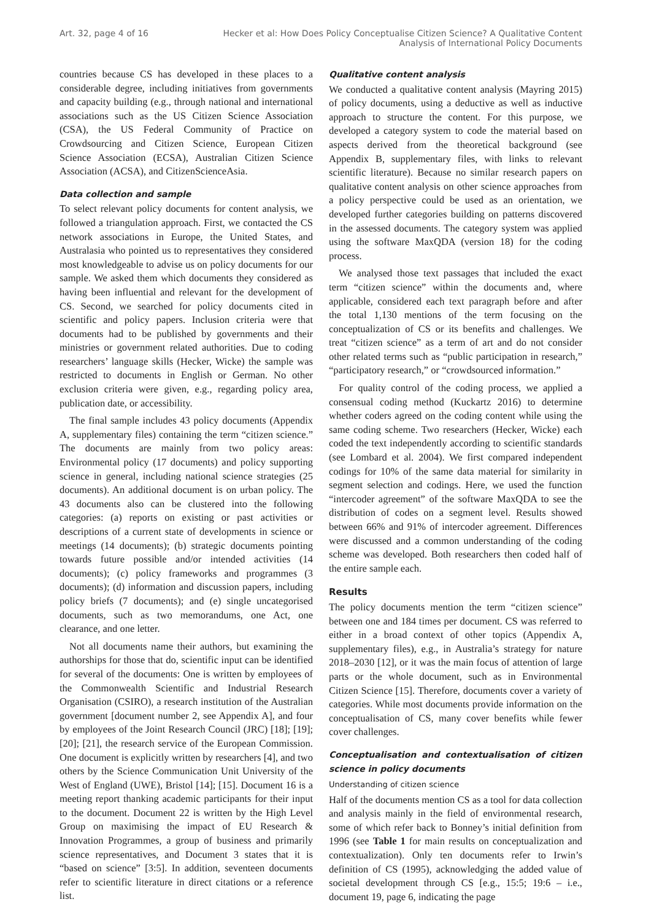Art. 32, page 4 of 16 Hecker et al: How Does Policy Conceptualise Citizen Science? A Qualitative Content
Analysis of International Policy Documents
countries because CS has developed in these places to a considerable degree, including initiatives from governments and capacity building (e.g., through national and international associations such as the US Citizen Science Association (CSA), the US Federal Community of Practice on Crowdsourcing and Citizen Science, European Citizen Science Association (ECSA), Australian Citizen Science Association (ACSA), and CitizenScienceAsia.
Data collection and sample
To select relevant policy documents for content analysis, we followed a triangulation approach. First, we contacted the CS network associations in Europe, the United States, and Australasia who pointed us to representatives they considered most knowledgeable to advise us on policy documents for our sample. We asked them which documents they considered as having been influential and relevant for the development of CS. Second, we searched for policy documents cited in scientific and policy papers. Inclusion criteria were that documents had to be published by governments and their ministries or government related authorities. Due to coding researchers’ language skills (Hecker, Wicke) the sample was restricted to documents in English or German. No other exclusion criteria were given, e.g., regarding policy area, publication date, or accessibility.
The final sample includes 43 policy documents (Appendix A, supplementary files) containing the term “citizen science.” The documents are mainly from two policy areas: Environmental policy (17 documents) and policy supporting science in general, including national science strategies (25 documents). An additional document is on urban policy. The 43 documents also can be clustered into the following categories: (a) reports on existing or past activities or descriptions of a current state of developments in science or meetings (14 documents); (b) strategic documents pointing towards future possible and/or intended activities (14 documents); (c) policy frameworks and programmes (3 documents); (d) information and discussion papers, including policy briefs (7 documents); and (e) single uncategorised documents, such as two memorandums, one Act, one clearance, and one letter.
Not all documents name their authors, but examining the authorships for those that do, scientific input can be identified for several of the documents: One is written by employees of the Commonwealth Scientific and Industrial Research Organisation (CSIRO), a research institution of the Australian government [document number 2, see Appendix A], and four by employees of the Joint Research Council (JRC) [18]; [19]; [20]; [21], the research service of the European Commission. One document is explicitly written by researchers [4], and two others by the Science Communication Unit University of the West of England (UWE), Bristol [14]; [15]. Document 16 is a meeting report thanking academic participants for their input to the document. Document 22 is written by the High Level Group on maximising the impact of EU Research & Innovation Programmes, a group of business and primarily science representatives, and Document 3 states that it is “based on science” [3:5]. In addition, seventeen documents refer to scientific literature in direct citations or a reference list.
Qualitative content analysis
We conducted a qualitative content analysis (Mayring 2015) of policy documents, using a deductive as well as inductive approach to structure the content. For this purpose, we developed a category system to code the material based on aspects derived from the theoretical background (see Appendix B, supplementary files, with links to relevant scientific literature). Because no similar research papers on qualitative content analysis on other science approaches from a policy perspective could be used as an orientation, we developed further categories building on patterns discovered in the assessed documents. The category system was applied using the software MaxQDA (version 18) for the coding process.
We analysed those text passages that included the exact term “citizen science” within the documents and, where applicable, considered each text paragraph before and after the total 1,130 mentions of the term focusing on the conceptualization of CS or its benefits and challenges. We treat “citizen science” as a term of art and do not consider other related terms such as “public participation in research,” “participatory research,” or “crowdsourced information.”
For quality control of the coding process, we applied a consensual coding method (Kuckartz 2016) to determine whether coders agreed on the coding content while using the same coding scheme. Two researchers (Hecker, Wicke) each coded the text independently according to scientific standards (see Lombard et al. 2004). We first compared independent codings for 10% of the same data material for similarity in segment selection and codings. Here, we used the function “intercoder agreement” of the software MaxQDA to see the distribution of codes on a segment level. Results showed between 66% and 91% of intercoder agreement. Differences were discussed and a common understanding of the coding scheme was developed. Both researchers then coded half of the entire sample each.
Results
The policy documents mention the term “citizen science” between one and 184 times per document. CS was referred to either in a broad context of other topics (Appendix A, supplementary files), e.g., in Australia’s strategy for nature 2018–2030 [12], or it was the main focus of attention of large parts or the whole document, such as in Environmental Citizen Science [15]. Therefore, documents cover a variety of categories. While most documents provide information on the conceptualisation of CS, many cover benefits while fewer cover challenges.
Conceptualisation and contextualisation of citizen science in policy documents
Understanding of citizen science
Half of the documents mention CS as a tool for data collection and analysis mainly in the field of environmental research, some of which refer back to Bonney’s initial definition from 1996 (see Table 1 for main results on conceptualization and contextualization). Only ten documents refer to Irwin’s definition of CS (1995), acknowledging the added value of societal development through CS [e.g., 15:5; 19:6 – i.e., document 19, page 6, indicating the page